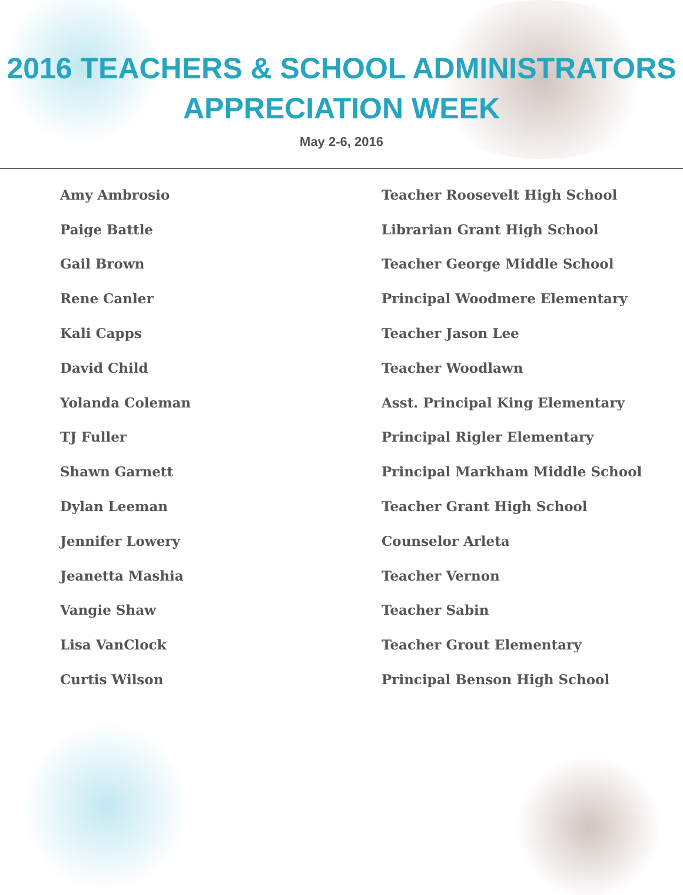2016 TEACHERS & SCHOOL ADMINISTRATORS
APPRECIATION WEEK
May 2-6, 2016
| Amy Ambrosio | Teacher Roosevelt High School |
| Paige Battle | Librarian Grant High School |
| Gail Brown | Teacher George Middle School |
| Rene Canler | Principal Woodmere Elementary |
| Kali Capps | Teacher Jason Lee |
| David Child | Teacher Woodlawn |
| Yolanda Coleman | Asst. Principal King Elementary |
| TJ Fuller | Principal Rigler Elementary |
| Shawn Garnett | Principal Markham Middle School |
| Dylan Leeman | Teacher Grant High School |
| Jennifer Lowery | Counselor Arleta |
| Jeanetta Mashia | Teacher Vernon |
| Vangie Shaw | Teacher Sabin |
| Lisa VanClock | Teacher Grout Elementary |
| Curtis Wilson | Principal Benson High School |